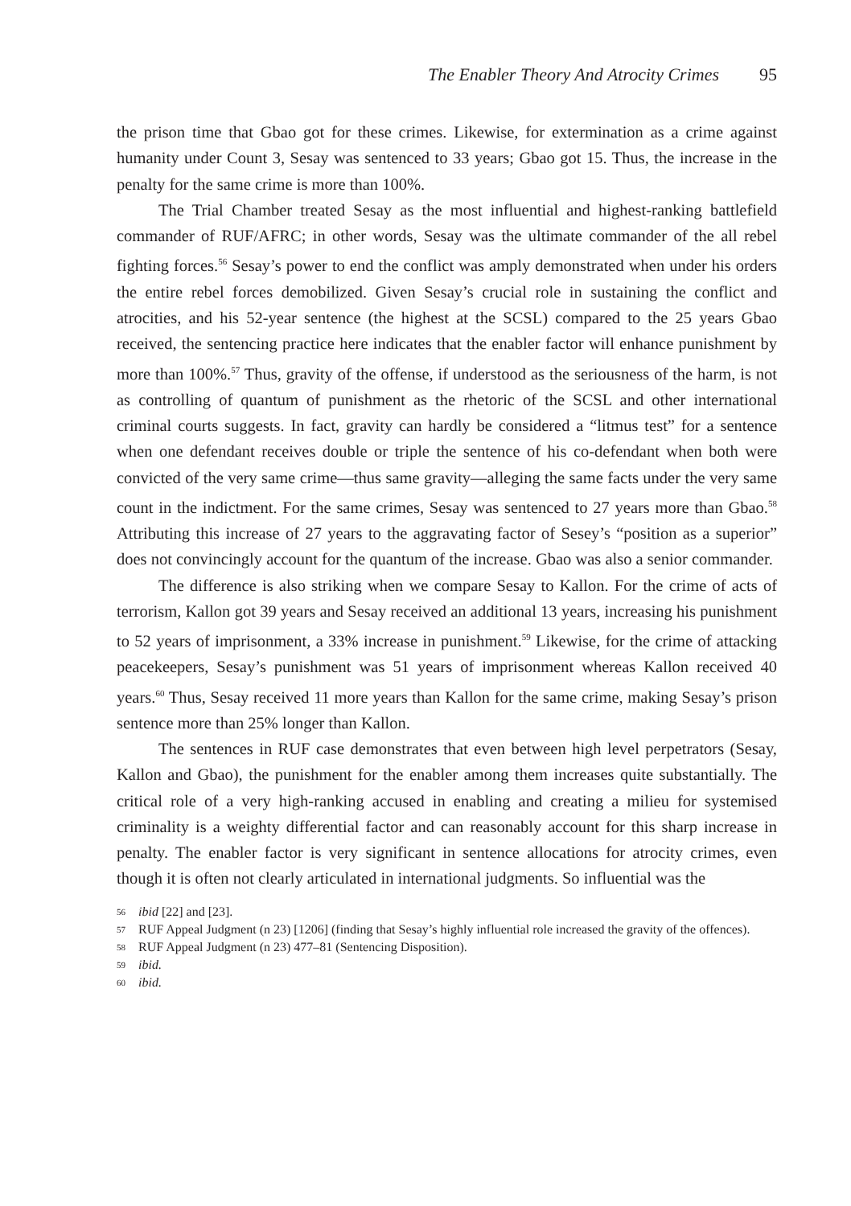The Enabler Theory And Atrocity Crimes 95
the prison time that Gbao got for these crimes. Likewise, for extermination as a crime against humanity under Count 3, Sesay was sentenced to 33 years; Gbao got 15. Thus, the increase in the penalty for the same crime is more than 100%.
The Trial Chamber treated Sesay as the most influential and highest-ranking battlefield commander of RUF/AFRC; in other words, Sesay was the ultimate commander of the all rebel fighting forces.<sup>56</sup> Sesay’s power to end the conflict was amply demonstrated when under his orders the entire rebel forces demobilized. Given Sesay’s crucial role in sustaining the conflict and atrocities, and his 52-year sentence (the highest at the SCSL) compared to the 25 years Gbao received, the sentencing practice here indicates that the enabler factor will enhance punishment by more than 100%.<sup>57</sup> Thus, gravity of the offense, if understood as the seriousness of the harm, is not as controlling of quantum of punishment as the rhetoric of the SCSL and other international criminal courts suggests. In fact, gravity can hardly be considered a “litmus test” for a sentence when one defendant receives double or triple the sentence of his co-defendant when both were convicted of the very same crime—thus same gravity—alleging the same facts under the very same count in the indictment. For the same crimes, Sesay was sentenced to 27 years more than Gbao.<sup>58</sup> Attributing this increase of 27 years to the aggravating factor of Sesey’s “position as a superior” does not convincingly account for the quantum of the increase. Gbao was also a senior commander.
The difference is also striking when we compare Sesay to Kallon. For the crime of acts of terrorism, Kallon got 39 years and Sesay received an additional 13 years, increasing his punishment to 52 years of imprisonment, a 33% increase in punishment.<sup>59</sup> Likewise, for the crime of attacking peacekeepers, Sesay’s punishment was 51 years of imprisonment whereas Kallon received 40 years.<sup>60</sup> Thus, Sesay received 11 more years than Kallon for the same crime, making Sesay’s prison sentence more than 25% longer than Kallon.
The sentences in RUF case demonstrates that even between high level perpetrators (Sesay, Kallon and Gbao), the punishment for the enabler among them increases quite substantially. The critical role of a very high-ranking accused in enabling and creating a milieu for systemised criminality is a weighty differential factor and can reasonably account for this sharp increase in penalty. The enabler factor is very significant in sentence allocations for atrocity crimes, even though it is often not clearly articulated in international judgments. So influential was the
56 ibid [22] and [23].
57 RUF Appeal Judgment (n 23) [1206] (finding that Sesay’s highly influential role increased the gravity of the offences).
58 RUF Appeal Judgment (n 23) 477–81 (Sentencing Disposition).
59 ibid.
60 ibid.